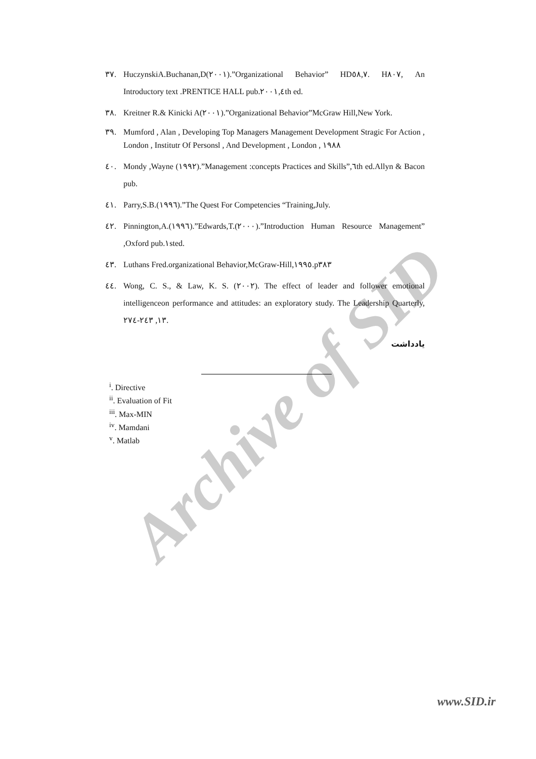Archive of SID
٣٧. HuczynskiA.Buchanan,D(٢٠٠١).”Organizational Behavior” HD٥٨,٧. H٨٠٧, An Introductory text .PRENTICE HALL pub.٢٠٠١,٤th ed.
٣٨. Kreitner R.& Kinicki A(٢٠٠١).”Organizational Behavior”McGraw Hill,New York.
٣٩. Mumford , Alan , Developing Top Managers Management Development Stragic For Action , London , Institutr Of Personsl , And Development , London , ١٩٨٨
٤٠. Mondy ,Wayne (١٩٩٢).”Management :concepts Practices and Skills”,٦th ed.Allyn & Bacon pub.
٤١. Parry,S.B.(١٩٩٦).”The Quest For Competencies “Training,July.
٤٢. Pinnington,A.(١٩٩٦).”Edwards,T.(٢٠٠٠).”Introduction Human Resource Management” ,Oxford pub.١sted.
٤٣. Luthans Fred.organizational Behavior,McGraw-Hill,١٩٩٥.p٣٨٣
٤٤. Wong, C. S., & Law, K. S. (٢٠٠٢). The effect of leader and follower emotional intelligenceon performance and attitudes: an exploratory study. The Leadership Quarterly, ١٣, ٢٤٣-٢٧٤.
يادداشت
<sup>i</sup>. Directive
<sup>ii</sup>. Evaluation of Fit
<sup>iii</sup>. Max-MIN
<sup>iv</sup>. Mamdani
<sup>v</sup>. Matlab
www.SID.ir